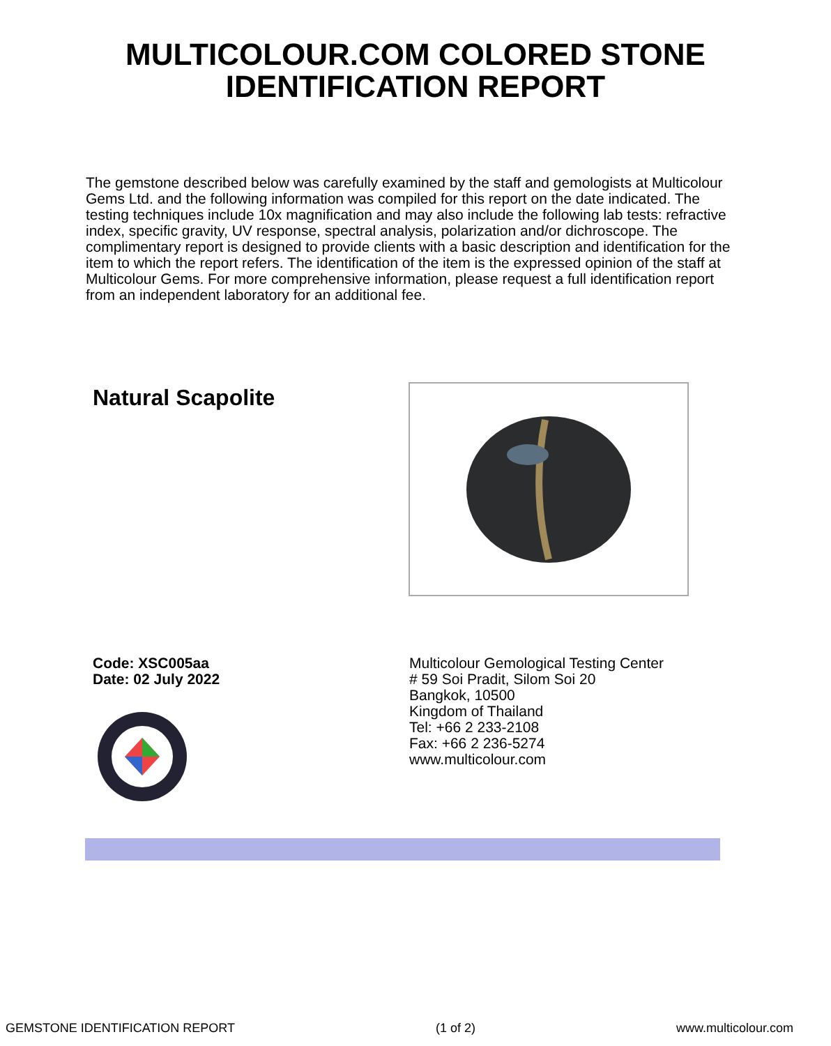MULTICOLOUR.COM COLORED STONE
IDENTIFICATION REPORT
The gemstone described below was carefully examined by the staff and gemologists at Multicolour Gems Ltd. and the following information was compiled for this report on the date indicated. The testing techniques include 10x magnification and may also include the following lab tests: refractive index, specific gravity, UV response, spectral analysis, polarization and/or dichroscope. The complimentary report is designed to provide clients with a basic description and identification for the item to which the report refers. The identification of the item is the expressed opinion of the staff at Multicolour Gems. For more comprehensive information, please request a full identification report from an independent laboratory for an additional fee.
Natural Scapolite
Code: XSC005aa
Date: 02 July 2022
Multicolour Gemological Testing Center
# 59 Soi Pradit, Silom Soi 20
Bangkok, 10500
Kingdom of Thailand
Tel: +66 2 233-2108
Fax: +66 2 236-5274
www.multicolour.com
GEMSTONE IDENTIFICATION REPORT (1 of 2) www.multicolour.com